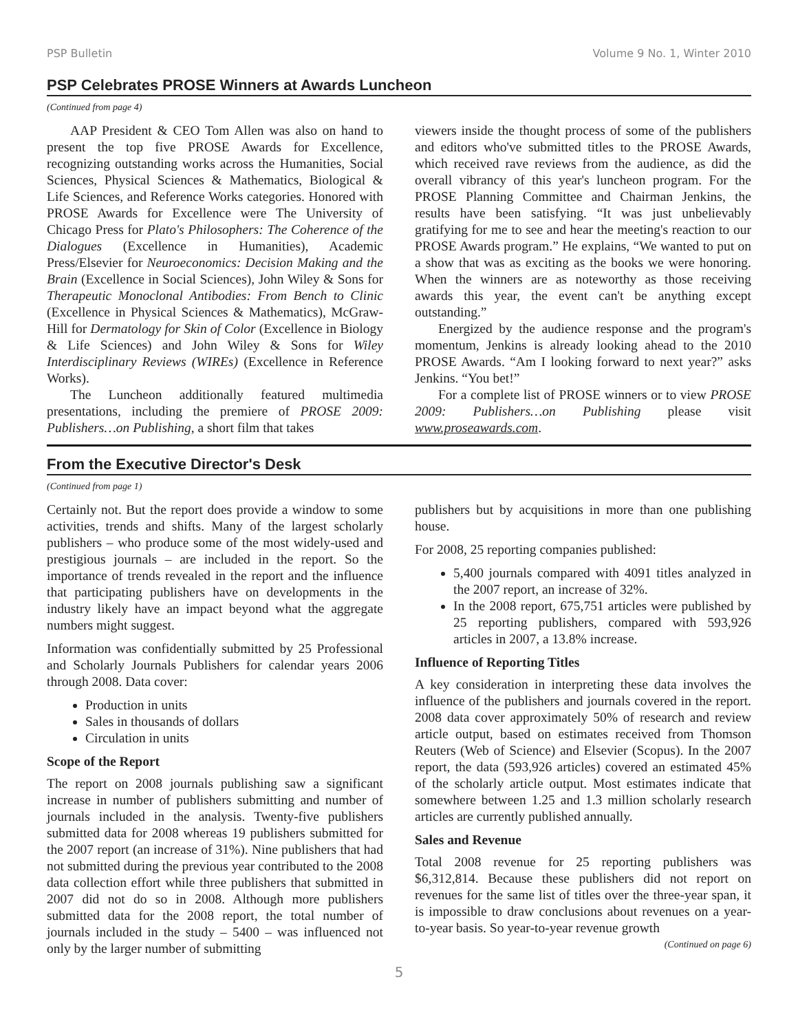PSP Bulletin Volume 9 No. 1, Winter 2010
PSP Celebrates PROSE Winners at Awards Luncheon
(Continued from page 4)
AAP President & CEO Tom Allen was also on hand to present the top five PROSE Awards for Excellence, recognizing outstanding works across the Humanities, Social Sciences, Physical Sciences & Mathematics, Biological & Life Sciences, and Reference Works categories. Honored with PROSE Awards for Excellence were The University of Chicago Press for Plato's Philosophers: The Coherence of the Dialogues (Excellence in Humanities), Academic Press/Elsevier for Neuroeconomics: Decision Making and the Brain (Excellence in Social Sciences), John Wiley & Sons for Therapeutic Monoclonal Antibodies: From Bench to Clinic (Excellence in Physical Sciences & Mathematics), McGraw-Hill for Dermatology for Skin of Color (Excellence in Biology & Life Sciences) and John Wiley & Sons for Wiley Interdisciplinary Reviews (WIREs) (Excellence in Reference Works).
The Luncheon additionally featured multimedia presentations, including the premiere of PROSE 2009: Publishers…on Publishing, a short film that takes
viewers inside the thought process of some of the publishers and editors who've submitted titles to the PROSE Awards, which received rave reviews from the audience, as did the overall vibrancy of this year's luncheon program. For the PROSE Planning Committee and Chairman Jenkins, the results have been satisfying. “It was just unbelievably gratifying for me to see and hear the meeting's reaction to our PROSE Awards program.” He explains, “We wanted to put on a show that was as exciting as the books we were honoring. When the winners are as noteworthy as those receiving awards this year, the event can't be anything except outstanding.”
Energized by the audience response and the program's momentum, Jenkins is already looking ahead to the 2010 PROSE Awards. “Am I looking forward to next year?” asks Jenkins. “You bet!”
For a complete list of PROSE winners or to view PROSE 2009: Publishers…on Publishing please visit www.proseawards.com.
From the Executive Director's Desk
(Continued from page 1)
Certainly not. But the report does provide a window to some activities, trends and shifts. Many of the largest scholarly publishers – who produce some of the most widely-used and prestigious journals – are included in the report. So the importance of trends revealed in the report and the influence that participating publishers have on developments in the industry likely have an impact beyond what the aggregate numbers might suggest.
Information was confidentially submitted by 25 Professional and Scholarly Journals Publishers for calendar years 2006 through 2008. Data cover:
Production in units
Sales in thousands of dollars
Circulation in units
Scope of the Report
The report on 2008 journals publishing saw a significant increase in number of publishers submitting and number of journals included in the analysis. Twenty-five publishers submitted data for 2008 whereas 19 publishers submitted for the 2007 report (an increase of 31%). Nine publishers that had not submitted during the previous year contributed to the 2008 data collection effort while three publishers that submitted in 2007 did not do so in 2008. Although more publishers submitted data for the 2008 report, the total number of journals included in the study – 5400 – was influenced not only by the larger number of submitting
publishers but by acquisitions in more than one publishing house.
For 2008, 25 reporting companies published:
5,400 journals compared with 4091 titles analyzed in the 2007 report, an increase of 32%.
In the 2008 report, 675,751 articles were published by 25 reporting publishers, compared with 593,926 articles in 2007, a 13.8% increase.
Influence of Reporting Titles
A key consideration in interpreting these data involves the influence of the publishers and journals covered in the report. 2008 data cover approximately 50% of research and review article output, based on estimates received from Thomson Reuters (Web of Science) and Elsevier (Scopus). In the 2007 report, the data (593,926 articles) covered an estimated 45% of the scholarly article output. Most estimates indicate that somewhere between 1.25 and 1.3 million scholarly research articles are currently published annually.
Sales and Revenue
Total 2008 revenue for 25 reporting publishers was $6,312,814. Because these publishers did not report on revenues for the same list of titles over the three-year span, it is impossible to draw conclusions about revenues on a year-to-year basis. So year-to-year revenue growth
(Continued on page 6)
5